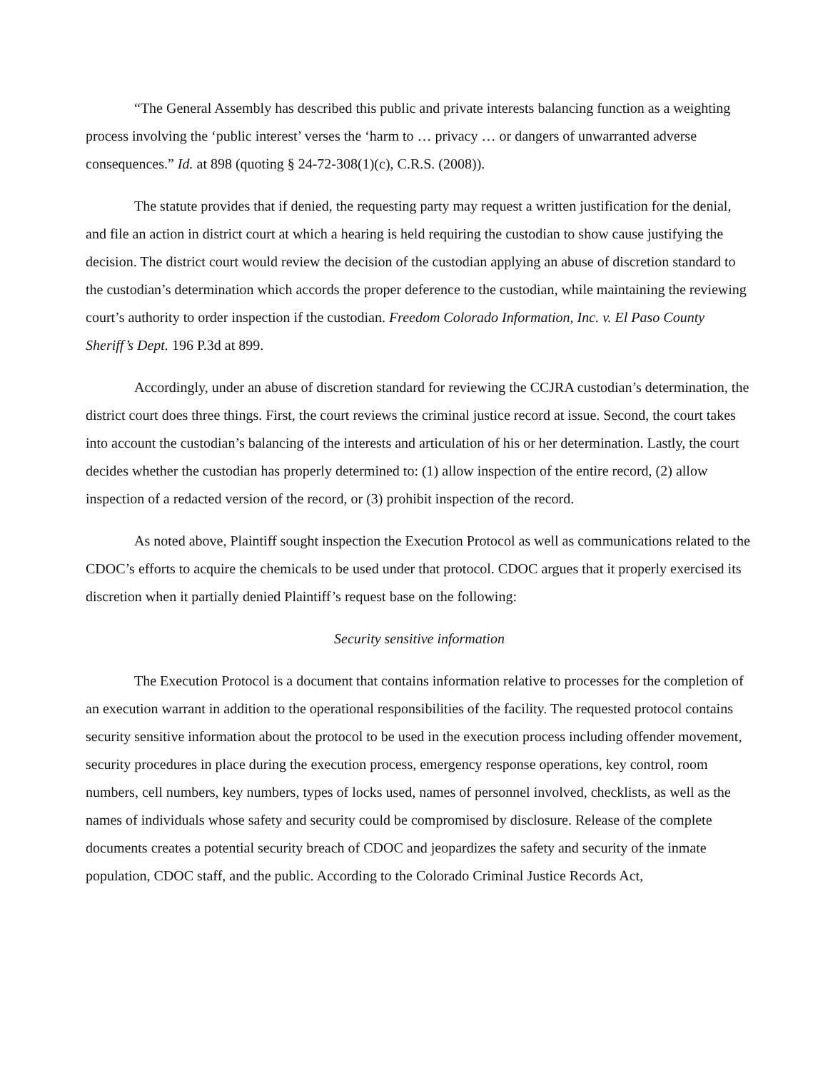“The General Assembly has described this public and private interests balancing function as a weighting process involving the ‘public interest’ verses the ‘harm to … privacy … or dangers of unwarranted adverse consequences.” Id. at 898 (quoting § 24-72-308(1)(c), C.R.S. (2008)).
The statute provides that if denied, the requesting party may request a written justification for the denial, and file an action in district court at which a hearing is held requiring the custodian to show cause justifying the decision. The district court would review the decision of the custodian applying an abuse of discretion standard to the custodian’s determination which accords the proper deference to the custodian, while maintaining the reviewing court’s authority to order inspection if the custodian. Freedom Colorado Information, Inc. v. El Paso County Sheriff’s Dept. 196 P.3d at 899.
Accordingly, under an abuse of discretion standard for reviewing the CCJRA custodian’s determination, the district court does three things. First, the court reviews the criminal justice record at issue. Second, the court takes into account the custodian’s balancing of the interests and articulation of his or her determination. Lastly, the court decides whether the custodian has properly determined to: (1) allow inspection of the entire record, (2) allow inspection of a redacted version of the record, or (3) prohibit inspection of the record.
As noted above, Plaintiff sought inspection the Execution Protocol as well as communications related to the CDOC’s efforts to acquire the chemicals to be used under that protocol. CDOC argues that it properly exercised its discretion when it partially denied Plaintiff’s request base on the following:
Security sensitive information
The Execution Protocol is a document that contains information relative to processes for the completion of an execution warrant in addition to the operational responsibilities of the facility. The requested protocol contains security sensitive information about the protocol to be used in the execution process including offender movement, security procedures in place during the execution process, emergency response operations, key control, room numbers, cell numbers, key numbers, types of locks used, names of personnel involved, checklists, as well as the names of individuals whose safety and security could be compromised by disclosure. Release of the complete documents creates a potential security breach of CDOC and jeopardizes the safety and security of the inmate population, CDOC staff, and the public. According to the Colorado Criminal Justice Records Act,